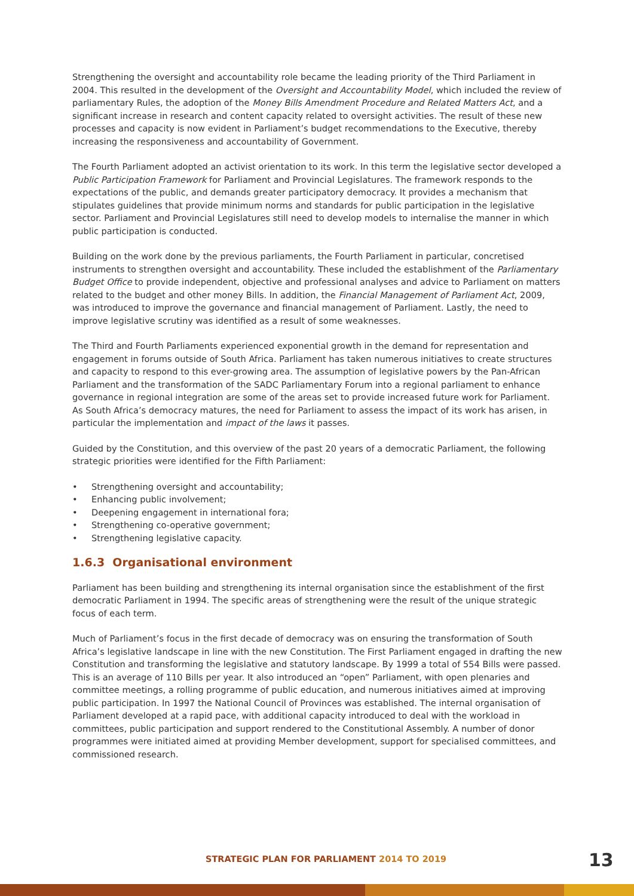Strengthening the oversight and accountability role became the leading priority of the Third Parliament in 2004. This resulted in the development of the Oversight and Accountability Model, which included the review of parliamentary Rules, the adoption of the Money Bills Amendment Procedure and Related Matters Act, and a significant increase in research and content capacity related to oversight activities. The result of these new processes and capacity is now evident in Parliament’s budget recommendations to the Executive, thereby increasing the responsiveness and accountability of Government.
The Fourth Parliament adopted an activist orientation to its work. In this term the legislative sector developed a Public Participation Framework for Parliament and Provincial Legislatures. The framework responds to the expectations of the public, and demands greater participatory democracy. It provides a mechanism that stipulates guidelines that provide minimum norms and standards for public participation in the legislative sector. Parliament and Provincial Legislatures still need to develop models to internalise the manner in which public participation is conducted.
Building on the work done by the previous parliaments, the Fourth Parliament in particular, concretised instruments to strengthen oversight and accountability. These included the establishment of the Parliamentary Budget Office to provide independent, objective and professional analyses and advice to Parliament on matters related to the budget and other money Bills. In addition, the Financial Management of Parliament Act, 2009, was introduced to improve the governance and financial management of Parliament. Lastly, the need to improve legislative scrutiny was identified as a result of some weaknesses.
The Third and Fourth Parliaments experienced exponential growth in the demand for representation and engagement in forums outside of South Africa. Parliament has taken numerous initiatives to create structures and capacity to respond to this ever-growing area. The assumption of legislative powers by the Pan-African Parliament and the transformation of the SADC Parliamentary Forum into a regional parliament to enhance governance in regional integration are some of the areas set to provide increased future work for Parliament. As South Africa’s democracy matures, the need for Parliament to assess the impact of its work has arisen, in particular the implementation and impact of the laws it passes.
Guided by the Constitution, and this overview of the past 20 years of a democratic Parliament, the following strategic priorities were identified for the Fifth Parliament:
• Strengthening oversight and accountability;
• Enhancing public involvement;
• Deepening engagement in international fora;
• Strengthening co-operative government;
• Strengthening legislative capacity.
1.6.3 Organisational environment
Parliament has been building and strengthening its internal organisation since the establishment of the first democratic Parliament in 1994. The specific areas of strengthening were the result of the unique strategic focus of each term.
Much of Parliament’s focus in the first decade of democracy was on ensuring the transformation of South Africa’s legislative landscape in line with the new Constitution. The First Parliament engaged in drafting the new Constitution and transforming the legislative and statutory landscape. By 1999 a total of 554 Bills were passed. This is an average of 110 Bills per year. It also introduced an “open” Parliament, with open plenaries and committee meetings, a rolling programme of public education, and numerous initiatives aimed at improving public participation. In 1997 the National Council of Provinces was established. The internal organisation of Parliament developed at a rapid pace, with additional capacity introduced to deal with the workload in committees, public participation and support rendered to the Constitutional Assembly. A number of donor programmes were initiated aimed at providing Member development, support for specialised committees, and commissioned research.
STRATEGIC PLAN FOR PARLIAMENT 2014 TO 2019
13